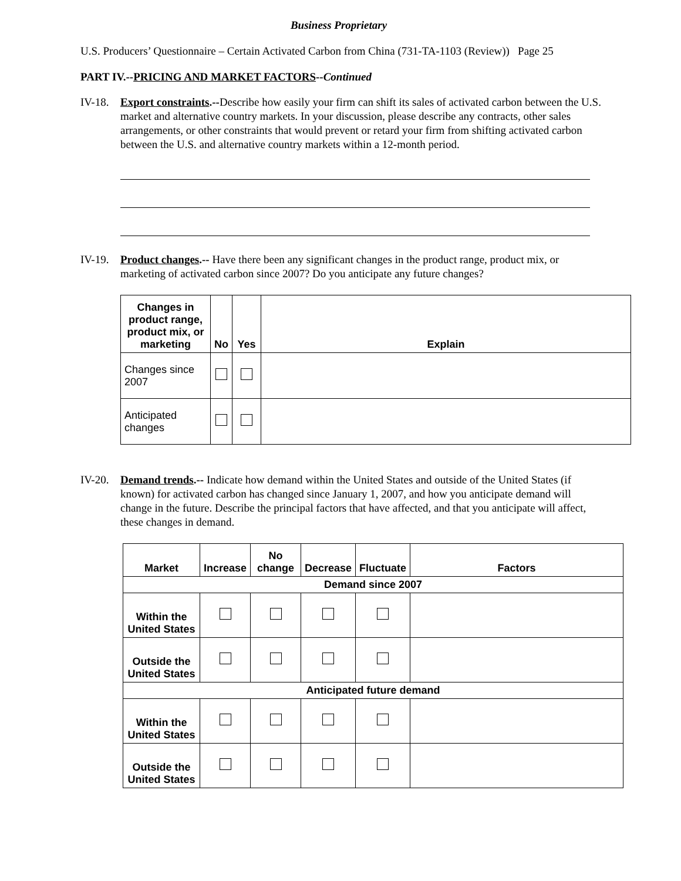Business Proprietary
U.S. Producers’ Questionnaire – Certain Activated Carbon from China (731-TA-1103 (Review)) Page 25
PART IV.--PRICING AND MARKET FACTORS--Continued
IV-18.
Export constraints.--Describe how easily your firm can shift its sales of activated carbon between the U.S. market and alternative country markets. In your discussion, please describe any contracts, other sales arrangements, or other constraints that would prevent or retard your firm from shifting activated carbon between the U.S. and alternative country markets within a 12-month period.
IV-19.
Product changes.-- Have there been any significant changes in the product range, product mix, or marketing of activated carbon since 2007? Do you anticipate any future changes?
| Changes in product range, product mix, or marketing | No | Yes | Explain |
| --- | --- | --- | --- |
| Changes since 2007 | | | |
| Anticipated changes | | | |
IV-20.
Demand trends.-- Indicate how demand within the United States and outside of the United States (if known) for activated carbon has changed since January 1, 2007, and how you anticipate demand will change in the future. Describe the principal factors that have affected, and that you anticipate will affect, these changes in demand.
| Market | Increase | No change | Decrease | Fluctuate | Factors |
| --- | --- | --- | --- | --- | --- |
| Demand since 2007 | | | | | |
| Within the United States | | | | | |
| Outside the United States | | | | | |
| Anticipated future demand | | | | | |
| Within the United States | | | | | |
| Outside the United States | | | | | |